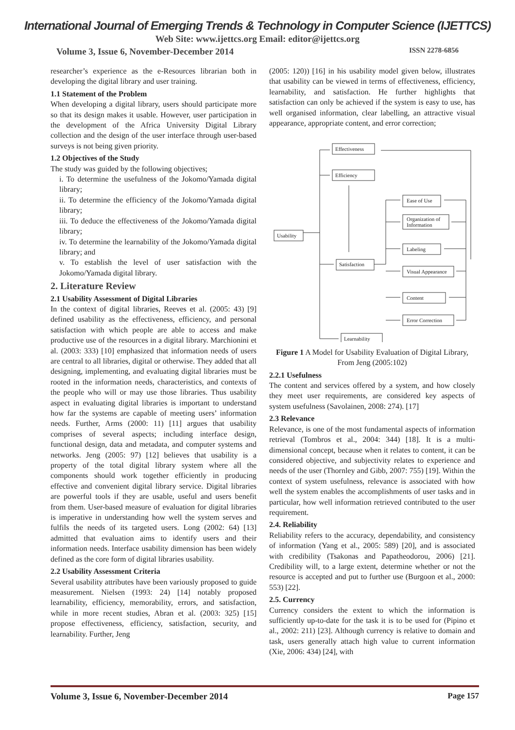International Journal of Emerging Trends & Technology in Computer Science (IJETTCS)
Web Site: www.ijettcs.org Email: editor@ijettcs.org
Volume 3, Issue 6, November-December 2014 ISSN 2278-6856
researcher’s experience as the e-Resources librarian both in developing the digital library and user training.
1.1 Statement of the Problem
When developing a digital library, users should participate more so that its design makes it usable. However, user participation in the development of the Africa University Digital Library collection and the design of the user interface through user-based surveys is not being given priority.
1.2 Objectives of the Study
The study was guided by the following objectives;
i. To determine the usefulness of the Jokomo/Yamada digital library;
ii. To determine the efficiency of the Jokomo/Yamada digital library;
iii. To deduce the effectiveness of the Jokomo/Yamada digital library;
iv. To determine the learnability of the Jokomo/Yamada digital library; and
v. To establish the level of user satisfaction with the Jokomo/Yamada digital library.
2. Literature Review
2.1 Usability Assessment of Digital Libraries
In the context of digital libraries, Reeves et al. (2005: 43) [9] defined usability as the effectiveness, efficiency, and personal satisfaction with which people are able to access and make productive use of the resources in a digital library. Marchionini et al. (2003: 333) [10] emphasized that information needs of users are central to all libraries, digital or otherwise. They added that all designing, implementing, and evaluating digital libraries must be rooted in the information needs, characteristics, and contexts of the people who will or may use those libraries. Thus usability aspect in evaluating digital libraries is important to understand how far the systems are capable of meeting users’ information needs. Further, Arms (2000: 11) [11] argues that usability comprises of several aspects; including interface design, functional design, data and metadata, and computer systems and networks. Jeng (2005: 97) [12] believes that usability is a property of the total digital library system where all the components should work together efficiently in producing effective and convenient digital library service. Digital libraries are powerful tools if they are usable, useful and users benefit from them. User-based measure of evaluation for digital libraries is imperative in understanding how well the system serves and fulfils the needs of its targeted users. Long (2002: 64) [13] admitted that evaluation aims to identify users and their information needs. Interface usability dimension has been widely defined as the core form of digital libraries usability.
2.2 Usability Assessment Criteria
Several usability attributes have been variously proposed to guide measurement. Nielsen (1993: 24) [14] notably proposed learnability, efficiency, memorability, errors, and satisfaction, while in more recent studies, Abran et al. (2003: 325) [15] propose effectiveness, efficiency, satisfaction, security, and learnability. Further, Jeng
(2005: 120)) [16] in his usability model given below, illustrates that usability can be viewed in terms of effectiveness, efficiency, learnability, and satisfaction. He further highlights that satisfaction can only be achieved if the system is easy to use, has well organised information, clear labelling, an attractive visual appearance, appropriate content, and error correction;
Effectiveness
Efficiency
Usability
Satisfaction
Ease of Use
Organization of
Information
Labeling
Visual Appearance
Content
Error Correction
Learnability
Figure 1 A Model for Usability Evaluation of Digital Library, From Jeng (2005:102)
2.2.1 Usefulness
The content and services offered by a system, and how closely they meet user requirements, are considered key aspects of system usefulness (Savolainen, 2008: 274). [17]
2.3 Relevance
Relevance, is one of the most fundamental aspects of information retrieval (Tombros et al., 2004: 344) [18]. It is a multi-dimensional concept, because when it relates to content, it can be considered objective, and subjectivity relates to experience and needs of the user (Thornley and Gibb, 2007: 755) [19]. Within the context of system usefulness, relevance is associated with how well the system enables the accomplishments of user tasks and in particular, how well information retrieved contributed to the user requirement.
2.4. Reliability
Reliability refers to the accuracy, dependability, and consistency of information (Yang et al., 2005: 589) [20], and is associated with credibility (Tsakonas and Papatheodorou, 2006) [21]. Credibility will, to a large extent, determine whether or not the resource is accepted and put to further use (Burgoon et al., 2000: 553) [22].
2.5. Currency
Currency considers the extent to which the information is sufficiently up-to-date for the task it is to be used for (Pipino et al., 2002: 211) [23]. Although currency is relative to domain and task, users generally attach high value to current information (Xie, 2006: 434) [24], with
Volume 3, Issue 6, November-December 2014 Page 157